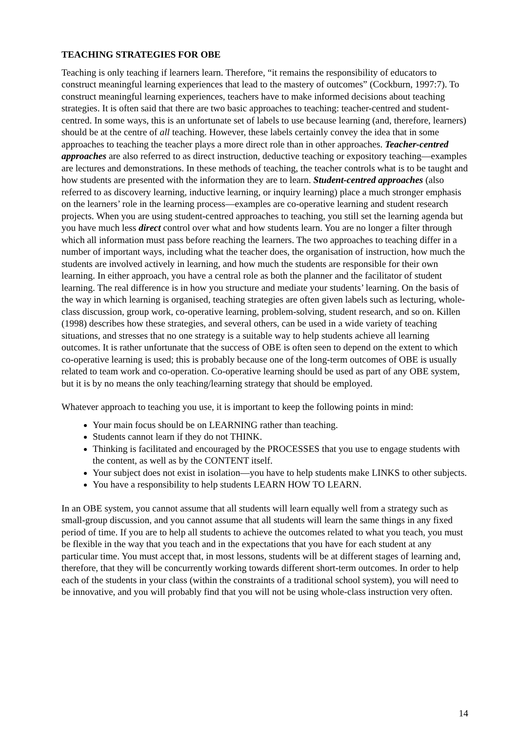TEACHING STRATEGIES FOR OBE
Teaching is only teaching if learners learn. Therefore, “it remains the responsibility of educators to construct meaningful learning experiences that lead to the mastery of outcomes” (Cockburn, 1997:7). To construct meaningful learning experiences, teachers have to make informed decisions about teaching strategies. It is often said that there are two basic approaches to teaching: teacher-centred and student-centred. In some ways, this is an unfortunate set of labels to use because learning (and, therefore, learners) should be at the centre of all teaching. However, these labels certainly convey the idea that in some approaches to teaching the teacher plays a more direct role than in other approaches. Teacher-centred approaches are also referred to as direct instruction, deductive teaching or expository teaching—examples are lectures and demonstrations. In these methods of teaching, the teacher controls what is to be taught and how students are presented with the information they are to learn. Student-centred approaches (also referred to as discovery learning, inductive learning, or inquiry learning) place a much stronger emphasis on the learners’ role in the learning process—examples are co-operative learning and student research projects. When you are using student-centred approaches to teaching, you still set the learning agenda but you have much less direct control over what and how students learn. You are no longer a filter through which all information must pass before reaching the learners. The two approaches to teaching differ in a number of important ways, including what the teacher does, the organisation of instruction, how much the students are involved actively in learning, and how much the students are responsible for their own learning. In either approach, you have a central role as both the planner and the facilitator of student learning. The real difference is in how you structure and mediate your students’ learning. On the basis of the way in which learning is organised, teaching strategies are often given labels such as lecturing, whole-class discussion, group work, co-operative learning, problem-solving, student research, and so on. Killen (1998) describes how these strategies, and several others, can be used in a wide variety of teaching situations, and stresses that no one strategy is a suitable way to help students achieve all learning outcomes. It is rather unfortunate that the success of OBE is often seen to depend on the extent to which co-operative learning is used; this is probably because one of the long-term outcomes of OBE is usually related to team work and co-operation. Co-operative learning should be used as part of any OBE system, but it is by no means the only teaching/learning strategy that should be employed.
Whatever approach to teaching you use, it is important to keep the following points in mind:
Your main focus should be on LEARNING rather than teaching.
Students cannot learn if they do not THINK.
Thinking is facilitated and encouraged by the PROCESSES that you use to engage students with the content, as well as by the CONTENT itself.
Your subject does not exist in isolation—you have to help students make LINKS to other subjects.
You have a responsibility to help students LEARN HOW TO LEARN.
In an OBE system, you cannot assume that all students will learn equally well from a strategy such as small-group discussion, and you cannot assume that all students will learn the same things in any fixed period of time. If you are to help all students to achieve the outcomes related to what you teach, you must be flexible in the way that you teach and in the expectations that you have for each student at any particular time. You must accept that, in most lessons, students will be at different stages of learning and, therefore, that they will be concurrently working towards different short-term outcomes. In order to help each of the students in your class (within the constraints of a traditional school system), you will need to be innovative, and you will probably find that you will not be using whole-class instruction very often.
14